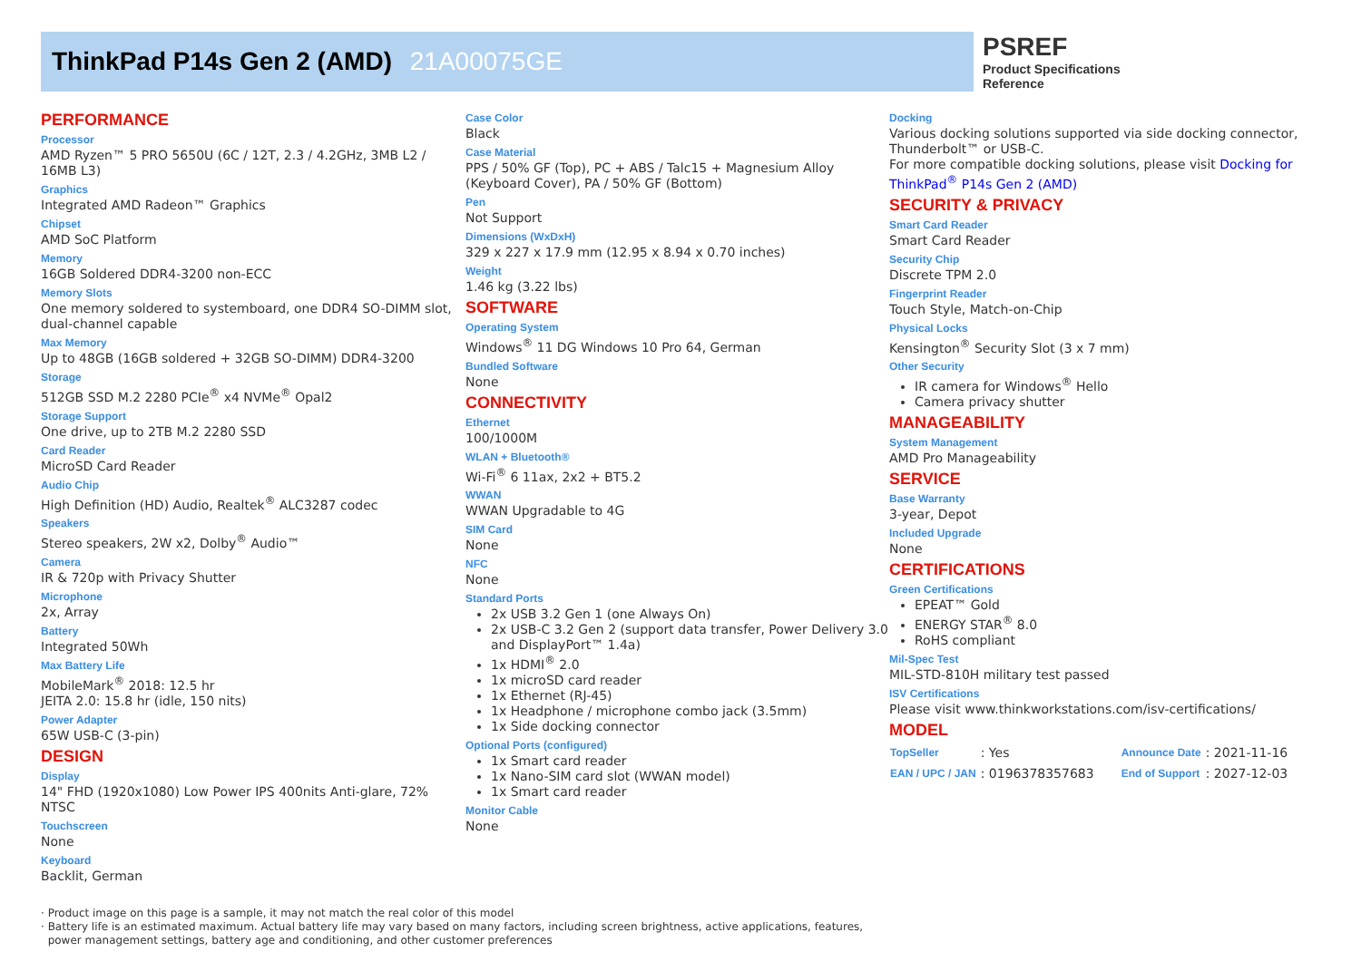ThinkPad P14s Gen 2 (AMD) 21A00075GE
PSREF
Product Specifications
Reference
PERFORMANCE
Processor
AMD Ryzen™ 5 PRO 5650U (6C / 12T, 2.3 / 4.2GHz, 3MB L2 / 16MB L3)
Graphics
Integrated AMD Radeon™ Graphics
Chipset
AMD SoC Platform
Memory
16GB Soldered DDR4-3200 non-ECC
Memory Slots
One memory soldered to systemboard, one DDR4 SO-DIMM slot, dual-channel capable
Max Memory
Up to 48GB (16GB soldered + 32GB SO-DIMM) DDR4-3200
Storage
512GB SSD M.2 2280 PCIe<sup>®</sup> x4 NVMe<sup>®</sup> Opal2
Storage Support
One drive, up to 2TB M.2 2280 SSD
Card Reader
MicroSD Card Reader
Audio Chip
High Definition (HD) Audio, Realtek<sup>®</sup> ALC3287 codec
Speakers
Stereo speakers, 2W x2, Dolby<sup>®</sup> Audio™
Camera
IR & 720p with Privacy Shutter
Microphone
2x, Array
Battery
Integrated 50Wh
Max Battery Life
MobileMark<sup>®</sup> 2018: 12.5 hr
JEITA 2.0: 15.8 hr (idle, 150 nits)
Power Adapter
65W USB-C (3-pin)
DESIGN
Display
14" FHD (1920x1080) Low Power IPS 400nits Anti-glare, 72% NTSC
Touchscreen
None
Keyboard
Backlit, German
Case Color
Black
Case Material
PPS / 50% GF (Top), PC + ABS / Talc15 + Magnesium Alloy (Keyboard Cover), PA / 50% GF (Bottom)
Pen
Not Support
Dimensions (WxDxH)
329 x 227 x 17.9 mm (12.95 x 8.94 x 0.70 inches)
Weight
1.46 kg (3.22 lbs)
SOFTWARE
Operating System
Windows<sup>®</sup> 11 DG Windows 10 Pro 64, German
Bundled Software
None
CONNECTIVITY
Ethernet
100/1000M
WLAN + Bluetooth®
Wi-Fi<sup>®</sup> 6 11ax, 2x2 + BT5.2
WWAN
WWAN Upgradable to 4G
SIM Card
None
NFC
None
Standard Ports
2x USB 3.2 Gen 1 (one Always On)
2x USB-C 3.2 Gen 2 (support data transfer, Power Delivery 3.0 and DisplayPort™ 1.4a)
1x HDMI<sup>®</sup> 2.0
1x microSD card reader
1x Ethernet (RJ-45)
1x Headphone / microphone combo jack (3.5mm)
1x Side docking connector
Optional Ports (configured)
1x Smart card reader
1x Nano-SIM card slot (WWAN model)
1x Smart card reader
Monitor Cable
None
Docking
Various docking solutions supported via side docking connector, Thunderbolt™ or USB-C.
For more compatible docking solutions, please visit Docking for ThinkPad<sup>®</sup> P14s Gen 2 (AMD)
SECURITY & PRIVACY
Smart Card Reader
Smart Card Reader
Security Chip
Discrete TPM 2.0
Fingerprint Reader
Touch Style, Match-on-Chip
Physical Locks
Kensington<sup>®</sup> Security Slot (3 x 7 mm)
Other Security
IR camera for Windows<sup>®</sup> Hello
Camera privacy shutter
MANAGEABILITY
System Management
AMD Pro Manageability
SERVICE
Base Warranty
3-year, Depot
Included Upgrade
None
CERTIFICATIONS
Green Certifications
EPEAT™ Gold
ENERGY STAR<sup>®</sup> 8.0
RoHS compliant
Mil-Spec Test
MIL-STD-810H military test passed
ISV Certifications
Please visit www.thinkworkstations.com/isv-certifications/
MODEL
| TopSeller | : Yes | Announce Date | : 2021-11-16 |
| EAN / UPC / JAN | : 0196378357683 | End of Support | : 2027-12-03 |
· Product image on this page is a sample, it may not match the real color of this model
· Battery life is an estimated maximum. Actual battery life may vary based on many factors, including screen brightness, active applications, features,
power management settings, battery age and conditioning, and other customer preferences